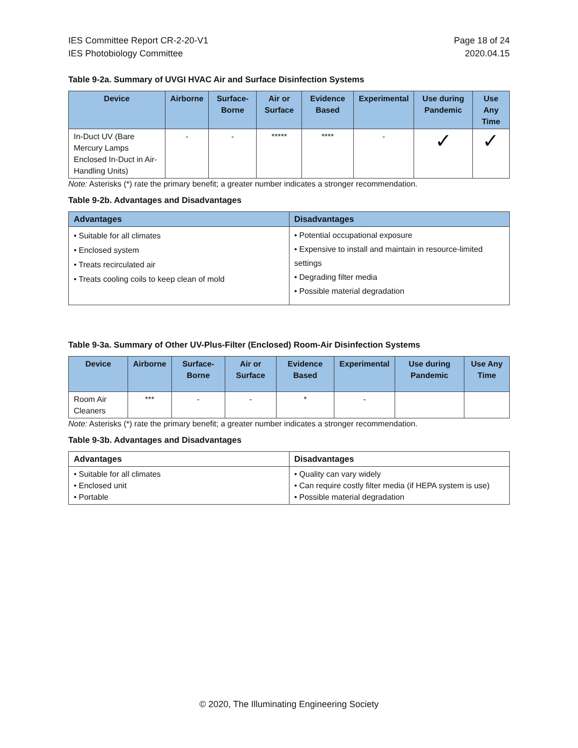IES Committee Report CR-2-20-V1
IES Photobiology Committee
Page 18 of 24
2020.04.15
Table 9-2a. Summary of UVGI HVAC Air and Surface Disinfection Systems
| Device | Airborne | Surface-Borne | Air or Surface | Evidence Based | Experimental | Use during Pandemic | Use Any Time |
| --- | --- | --- | --- | --- | --- | --- | --- |
| In-Duct UV (Bare Mercury Lamps Enclosed In-Duct in Air-Handling Units) | - | - | ***** | **** | - | ✓ | ✓ |
Note: Asterisks (*) rate the primary benefit; a greater number indicates a stronger recommendation.
Table 9-2b. Advantages and Disadvantages
| Advantages | Disadvantages |
| --- | --- |
| • Suitable for all climates • Enclosed system • Treats recirculated air • Treats cooling coils to keep clean of mold | • Potential occupational exposure • Expensive to install and maintain in resource-limited settings • Degrading filter media • Possible material degradation |
Table 9-3a. Summary of Other UV-Plus-Filter (Enclosed) Room-Air Disinfection Systems
| Device | Airborne | Surface-Borne | Air or Surface | Evidence Based | Experimental | Use during Pandemic | Use Any Time |
| --- | --- | --- | --- | --- | --- | --- | --- |
| Room Air Cleaners | *** | - | - | * | - | | |
Note: Asterisks (*) rate the primary benefit; a greater number indicates a stronger recommendation.
Table 9-3b. Advantages and Disadvantages
| Advantages | Disadvantages |
| --- | --- |
| • Suitable for all climates • Enclosed unit • Portable | • Quality can vary widely • Can require costly filter media (if HEPA system is use) • Possible material degradation |
© 2020, The Illuminating Engineering Society